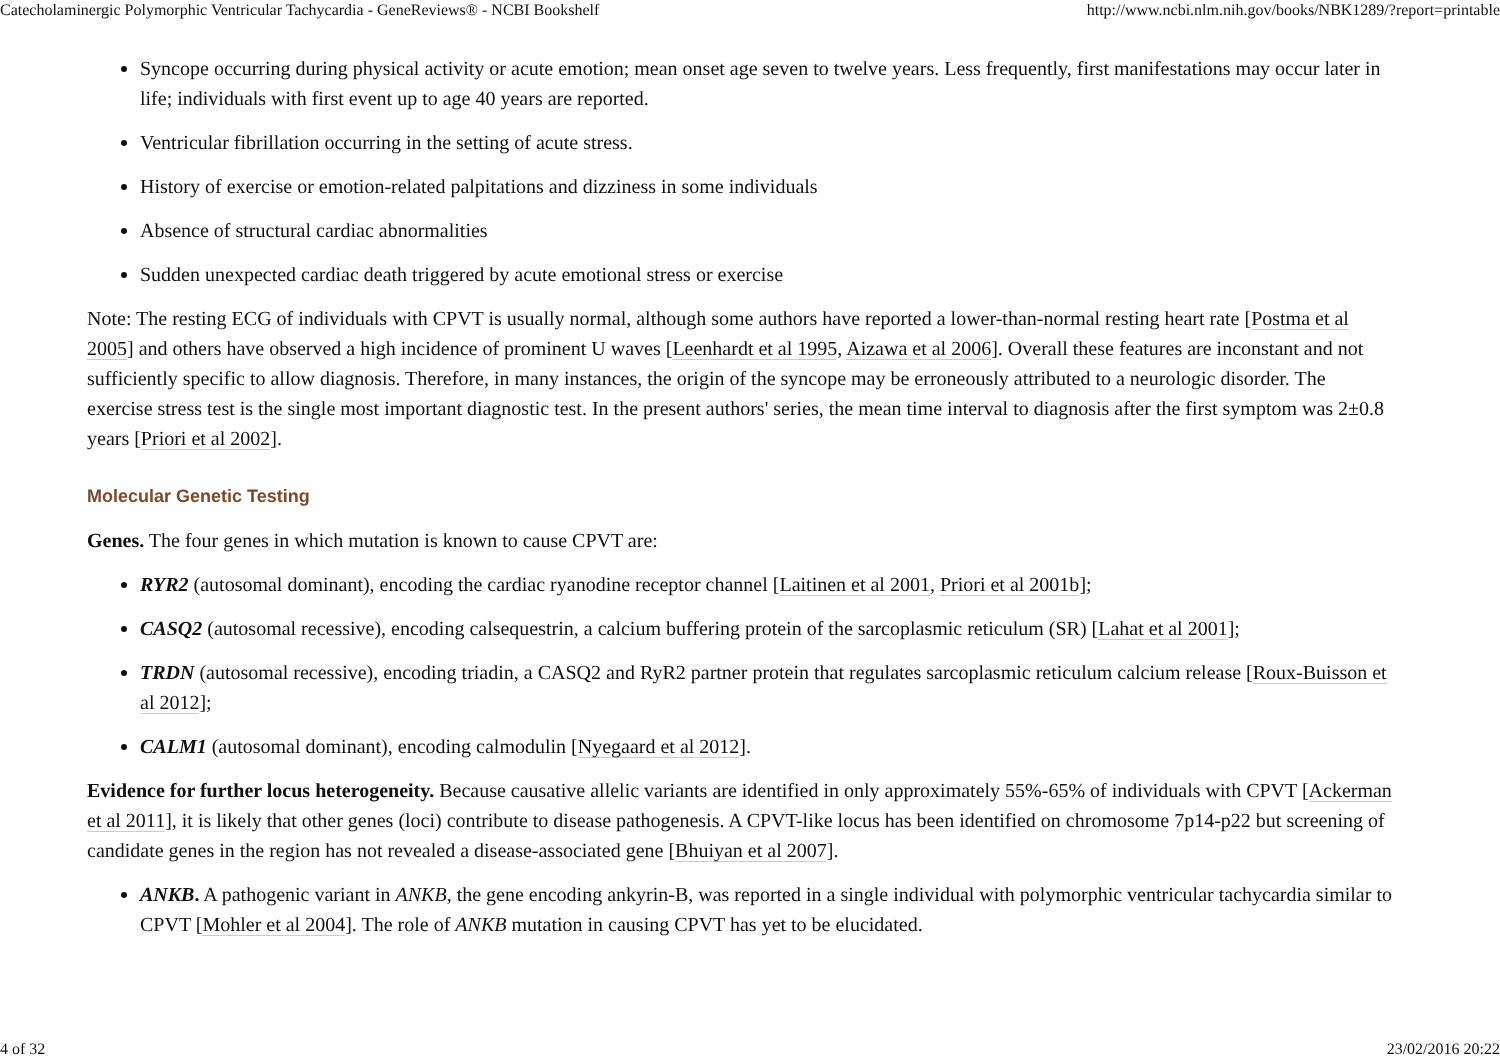Catecholaminergic Polymorphic Ventricular Tachycardia - GeneReviews® - NCBI Bookshelf http://www.ncbi.nlm.nih.gov/books/NBK1289/?report=printable
Syncope occurring during physical activity or acute emotion; mean onset age seven to twelve years. Less frequently, first manifestations may occur later in life; individuals with first event up to age 40 years are reported.
Ventricular fibrillation occurring in the setting of acute stress.
History of exercise or emotion-related palpitations and dizziness in some individuals
Absence of structural cardiac abnormalities
Sudden unexpected cardiac death triggered by acute emotional stress or exercise
Note: The resting ECG of individuals with CPVT is usually normal, although some authors have reported a lower-than-normal resting heart rate [Postma et al 2005] and others have observed a high incidence of prominent U waves [Leenhardt et al 1995, Aizawa et al 2006]. Overall these features are inconstant and not sufficiently specific to allow diagnosis. Therefore, in many instances, the origin of the syncope may be erroneously attributed to a neurologic disorder. The exercise stress test is the single most important diagnostic test. In the present authors' series, the mean time interval to diagnosis after the first symptom was 2±0.8 years [Priori et al 2002].
Molecular Genetic Testing
Genes. The four genes in which mutation is known to cause CPVT are:
RYR2 (autosomal dominant), encoding the cardiac ryanodine receptor channel [Laitinen et al 2001, Priori et al 2001b];
CASQ2 (autosomal recessive), encoding calsequestrin, a calcium buffering protein of the sarcoplasmic reticulum (SR) [Lahat et al 2001];
TRDN (autosomal recessive), encoding triadin, a CASQ2 and RyR2 partner protein that regulates sarcoplasmic reticulum calcium release [Roux-Buisson et al 2012];
CALM1 (autosomal dominant), encoding calmodulin [Nyegaard et al 2012].
Evidence for further locus heterogeneity. Because causative allelic variants are identified in only approximately 55%-65% of individuals with CPVT [Ackerman et al 2011], it is likely that other genes (loci) contribute to disease pathogenesis. A CPVT-like locus has been identified on chromosome 7p14-p22 but screening of candidate genes in the region has not revealed a disease-associated gene [Bhuiyan et al 2007].
ANKB. A pathogenic variant in ANKB, the gene encoding ankyrin-B, was reported in a single individual with polymorphic ventricular tachycardia similar to CPVT [Mohler et al 2004]. The role of ANKB mutation in causing CPVT has yet to be elucidated.
4 of 32 23/02/2016 20:22